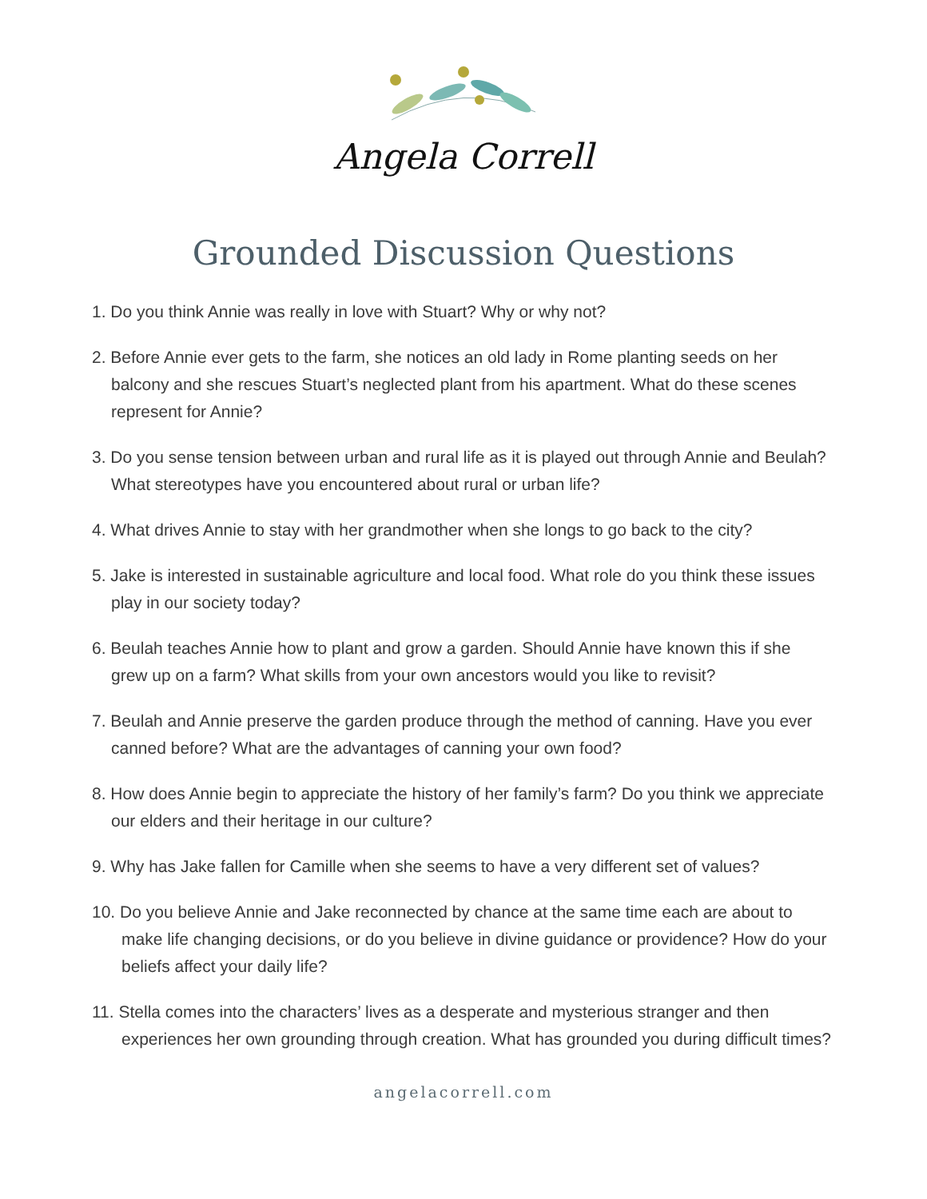Angela Correll
Grounded Discussion Questions
1. Do you think Annie was really in love with Stuart? Why or why not?
2. Before Annie ever gets to the farm, she notices an old lady in Rome planting seeds on her balcony and she rescues Stuart’s neglected plant from his apartment. What do these scenes represent for Annie?
3. Do you sense tension between urban and rural life as it is played out through Annie and Beulah? What stereotypes have you encountered about rural or urban life?
4. What drives Annie to stay with her grandmother when she longs to go back to the city?
5. Jake is interested in sustainable agriculture and local food. What role do you think these issues play in our society today?
6. Beulah teaches Annie how to plant and grow a garden. Should Annie have known this if she grew up on a farm? What skills from your own ancestors would you like to revisit?
7. Beulah and Annie preserve the garden produce through the method of canning. Have you ever canned before? What are the advantages of canning your own food?
8. How does Annie begin to appreciate the history of her family’s farm? Do you think we appreciate our elders and their heritage in our culture?
9. Why has Jake fallen for Camille when she seems to have a very different set of values?
10. Do you believe Annie and Jake reconnected by chance at the same time each are about to make life changing decisions, or do you believe in divine guidance or providence? How do your beliefs affect your daily life?
11. Stella comes into the characters’ lives as a desperate and mysterious stranger and then experiences her own grounding through creation. What has grounded you during difficult times?
angelacorrell.com